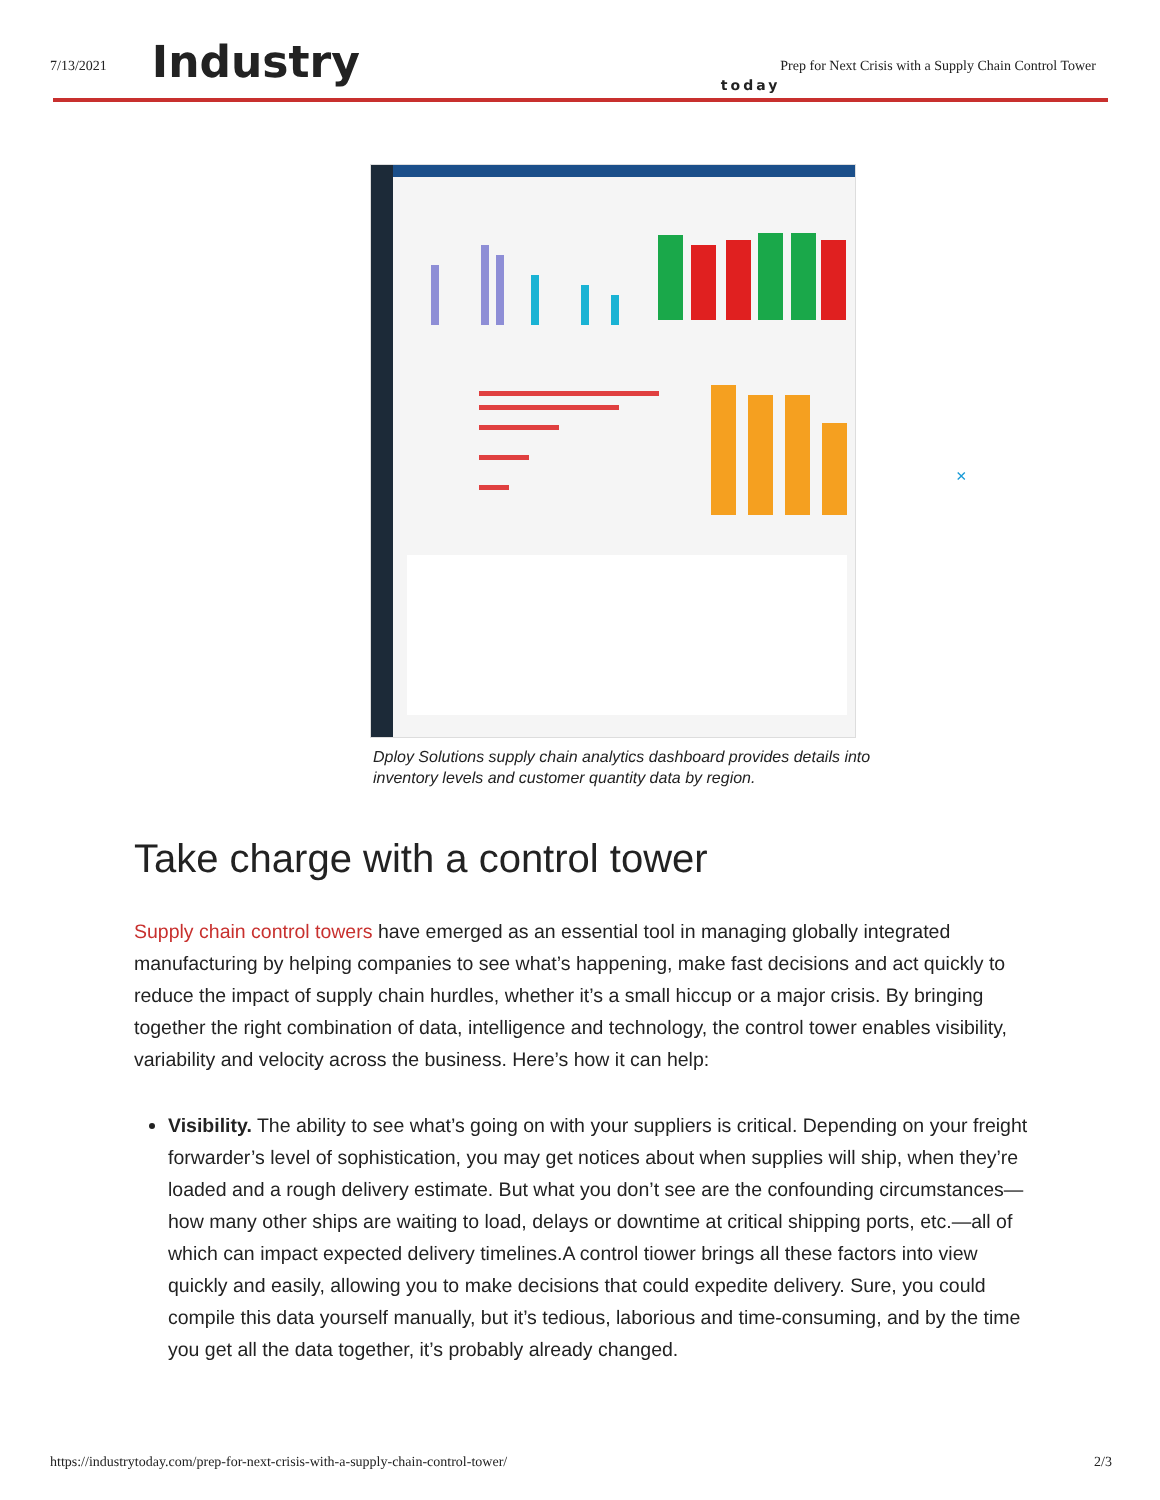7/13/2021
Industry
today
Prep for Next Crisis with a Supply Chain Control Tower
×
Dploy Solutions supply chain analytics dashboard provides details into inventory levels and customer quantity data by region.
Take charge with a control tower
Supply chain control towers have emerged as an essential tool in managing globally integrated manufacturing by helping companies to see what’s happening, make fast decisions and act quickly to reduce the impact of supply chain hurdles, whether it’s a small hiccup or a major crisis. By bringing together the right combination of data, intelligence and technology, the control tower enables visibility, variability and velocity across the business. Here’s how it can help:
Visibility. The ability to see what’s going on with your suppliers is critical. Depending on your freight forwarder’s level of sophistication, you may get notices about when supplies will ship, when they’re loaded and a rough delivery estimate. But what you don’t see are the confounding circumstances—how many other ships are waiting to load, delays or downtime at critical shipping ports, etc.—all of which can impact expected delivery timelines.A control tiower brings all these factors into view quickly and easily, allowing you to make decisions that could expedite delivery. Sure, you could compile this data yourself manually, but it’s tedious, laborious and time-consuming, and by the time you get all the data together, it’s probably already changed.
https://industrytoday.com/prep-for-next-crisis-with-a-supply-chain-control-tower/ 2/3